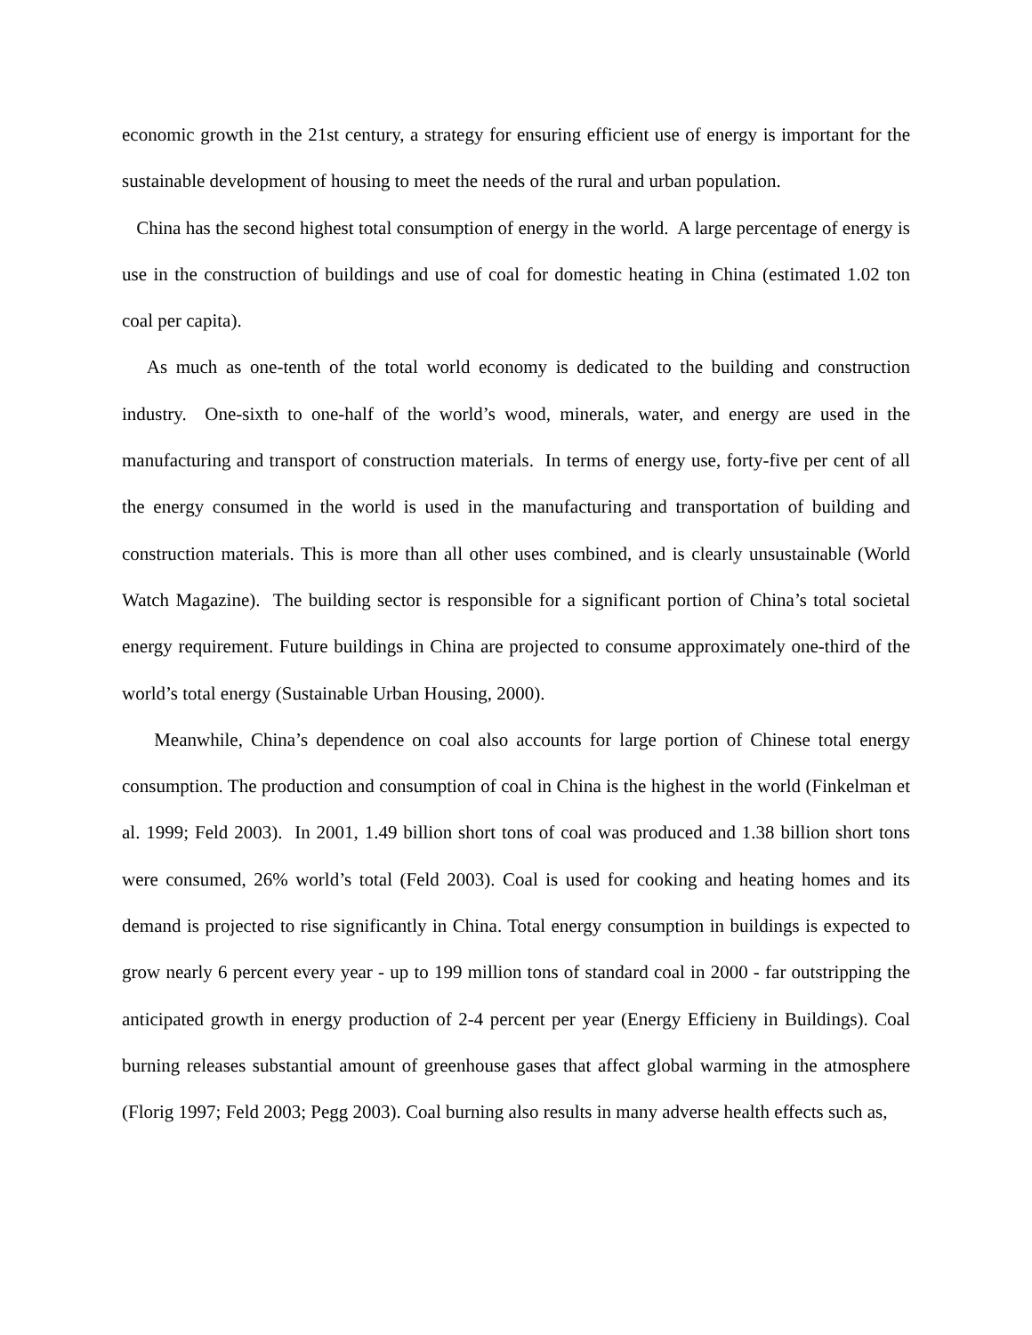economic growth in the 21st century, a strategy for ensuring efficient use of energy is important for the sustainable development of housing to meet the needs of the rural and urban population.
China has the second highest total consumption of energy in the world. A large percentage of energy is use in the construction of buildings and use of coal for domestic heating in China (estimated 1.02 ton coal per capita).
As much as one-tenth of the total world economy is dedicated to the building and construction industry. One-sixth to one-half of the world’s wood, minerals, water, and energy are used in the manufacturing and transport of construction materials. In terms of energy use, forty-five per cent of all the energy consumed in the world is used in the manufacturing and transportation of building and construction materials. This is more than all other uses combined, and is clearly unsustainable (World Watch Magazine). The building sector is responsible for a significant portion of China’s total societal energy requirement. Future buildings in China are projected to consume approximately one-third of the world’s total energy (Sustainable Urban Housing, 2000).
Meanwhile, China’s dependence on coal also accounts for large portion of Chinese total energy consumption. The production and consumption of coal in China is the highest in the world (Finkelman et al. 1999; Feld 2003). In 2001, 1.49 billion short tons of coal was produced and 1.38 billion short tons were consumed, 26% world’s total (Feld 2003). Coal is used for cooking and heating homes and its demand is projected to rise significantly in China. Total energy consumption in buildings is expected to grow nearly 6 percent every year - up to 199 million tons of standard coal in 2000 - far outstripping the anticipated growth in energy production of 2-4 percent per year (Energy Efficieny in Buildings). Coal burning releases substantial amount of greenhouse gases that affect global warming in the atmosphere (Florig 1997; Feld 2003; Pegg 2003). Coal burning also results in many adverse health effects such as,